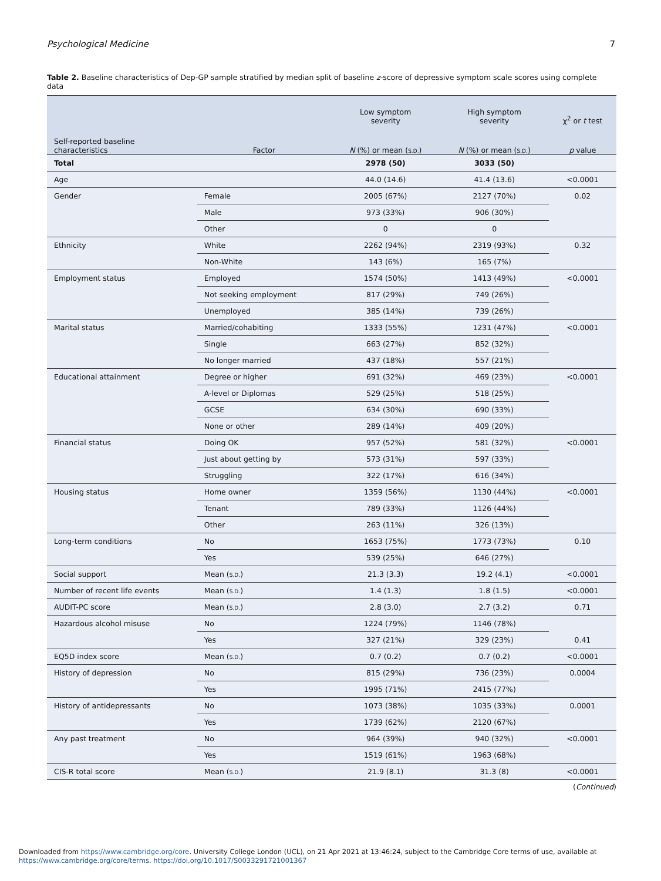Psychological Medicine 7
Table 2. Baseline characteristics of Dep-GP sample stratified by median split of baseline z-score of depressive symptom scale scores using complete data
| | | Low symptom severity | High symptom severity | χ<sup>2</sup> or t test |
| --- | --- | --- | --- | --- |
| Self-reported baseline characteristics | Factor | N (%) or mean ( S.D. ) | N (%) or mean ( S.D. ) | p value |
| Total | | 2978 (50) | 3033 (50) | |
| Age | | 44.0 (14.6) | 41.4 (13.6) | <0.0001 |
| Gender | Female | 2005 (67%) | 2127 (70%) | 0.02 |
| | Male | 973 (33%) | 906 (30%) | |
| | Other | 0 | 0 | |
| Ethnicity | White | 2262 (94%) | 2319 (93%) | 0.32 |
| | Non-White | 143 (6%) | 165 (7%) | |
| Employment status | Employed | 1574 (50%) | 1413 (49%) | <0.0001 |
| | Not seeking employment | 817 (29%) | 749 (26%) | |
| | Unemployed | 385 (14%) | 739 (26%) | |
| Marital status | Married/cohabiting | 1333 (55%) | 1231 (47%) | <0.0001 |
| | Single | 663 (27%) | 852 (32%) | |
| | No longer married | 437 (18%) | 557 (21%) | |
| Educational attainment | Degree or higher | 691 (32%) | 469 (23%) | <0.0001 |
| | A-level or Diplomas | 529 (25%) | 518 (25%) | |
| | GCSE | 634 (30%) | 690 (33%) | |
| | None or other | 289 (14%) | 409 (20%) | |
| Financial status | Doing OK | 957 (52%) | 581 (32%) | <0.0001 |
| | Just about getting by | 573 (31%) | 597 (33%) | |
| | Struggling | 322 (17%) | 616 (34%) | |
| Housing status | Home owner | 1359 (56%) | 1130 (44%) | <0.0001 |
| | Tenant | 789 (33%) | 1126 (44%) | |
| | Other | 263 (11%) | 326 (13%) | |
| Long-term conditions | No | 1653 (75%) | 1773 (73%) | 0.10 |
| | Yes | 539 (25%) | 646 (27%) | |
| Social support | Mean ( S.D. ) | 21.3 (3.3) | 19.2 (4.1) | <0.0001 |
| Number of recent life events | Mean ( S.D. ) | 1.4 (1.3) | 1.8 (1.5) | <0.0001 |
| AUDIT-PC score | Mean ( S.D. ) | 2.8 (3.0) | 2.7 (3.2) | 0.71 |
| Hazardous alcohol misuse | No | 1224 (79%) | 1146 (78%) | |
| | Yes | 327 (21%) | 329 (23%) | 0.41 |
| EQ5D index score | Mean ( S.D. ) | 0.7 (0.2) | 0.7 (0.2) | <0.0001 |
| History of depression | No | 815 (29%) | 736 (23%) | 0.0004 |
| | Yes | 1995 (71%) | 2415 (77%) | |
| History of antidepressants | No | 1073 (38%) | 1035 (33%) | 0.0001 |
| | Yes | 1739 (62%) | 2120 (67%) | |
| Any past treatment | No | 964 (39%) | 940 (32%) | <0.0001 |
| | Yes | 1519 (61%) | 1963 (68%) | |
| CIS-R total score | Mean ( S.D. ) | 21.9 (8.1) | 31.3 (8) | <0.0001 |
(Continued)
Downloaded from https://www.cambridge.org/core. University College London (UCL), on 21 Apr 2021 at 13:46:24, subject to the Cambridge Core terms of use, available at
https://www.cambridge.org/core/terms. https://doi.org/10.1017/S0033291721001367